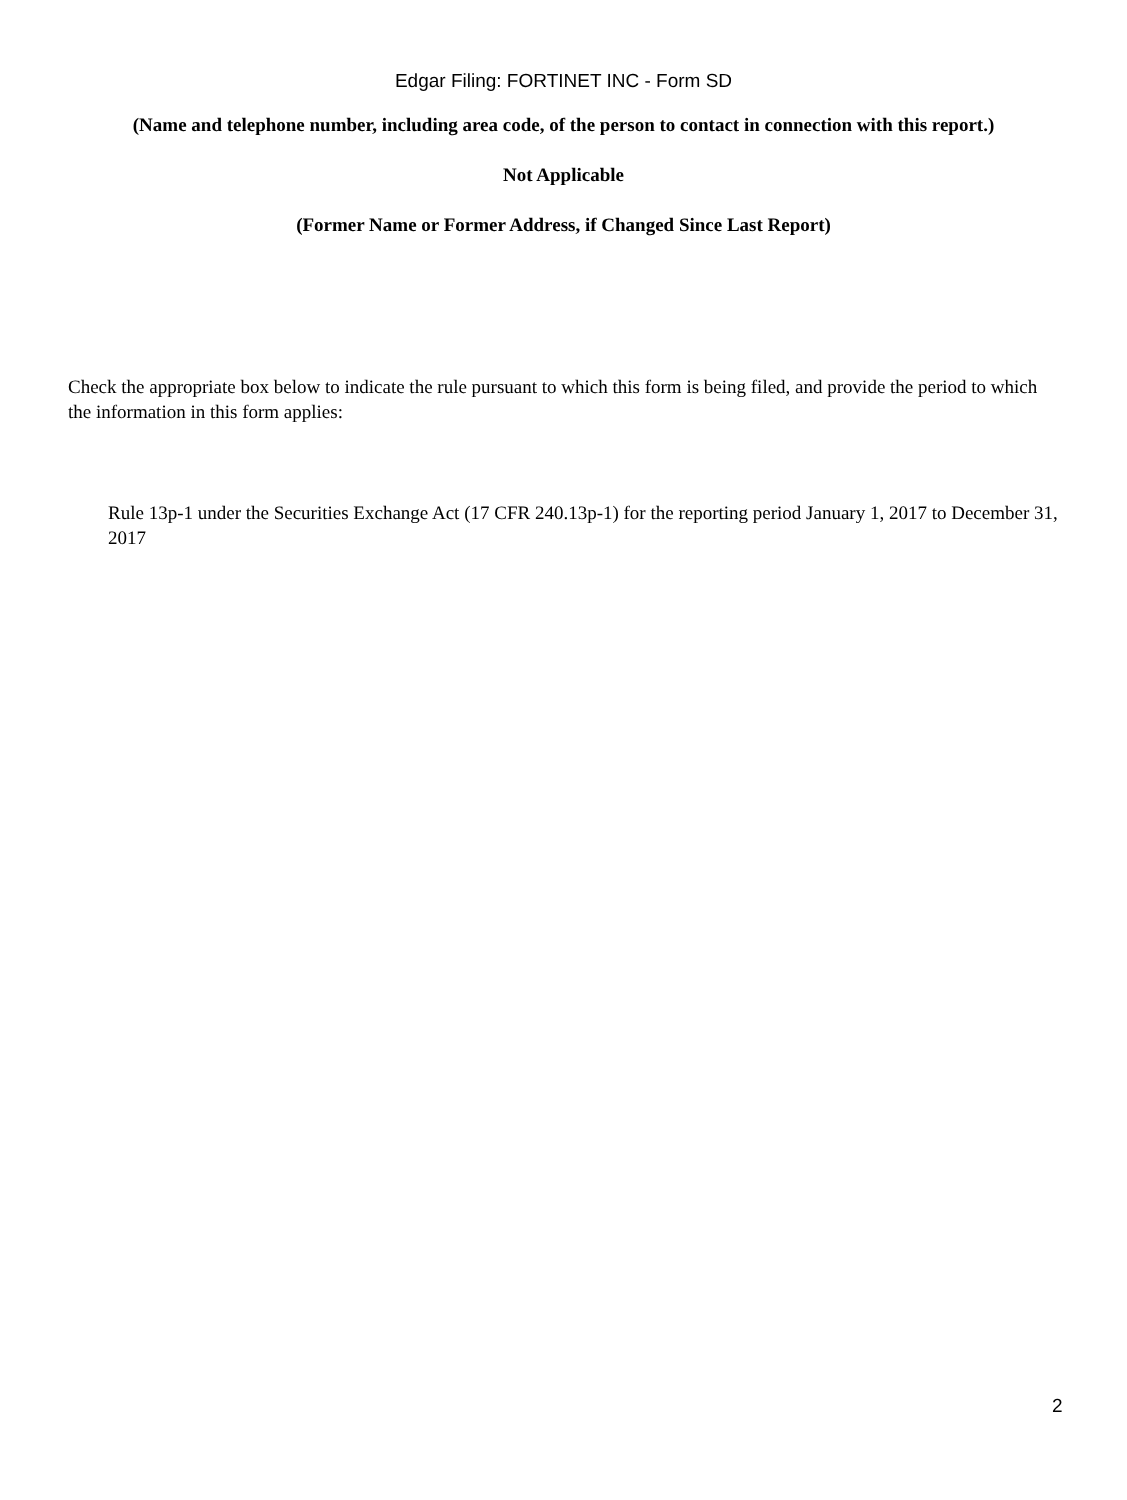Edgar Filing: FORTINET INC - Form SD
(Name and telephone number, including area code, of the person to contact in connection with this report.)
Not Applicable
(Former Name or Former Address, if Changed Since Last Report)
Check the appropriate box below to indicate the rule pursuant to which this form is being filed, and provide the period to which the information in this form applies:
Rule 13p-1 under the Securities Exchange Act (17 CFR 240.13p-1) for the reporting period January 1, 2017 to December 31, 2017
2